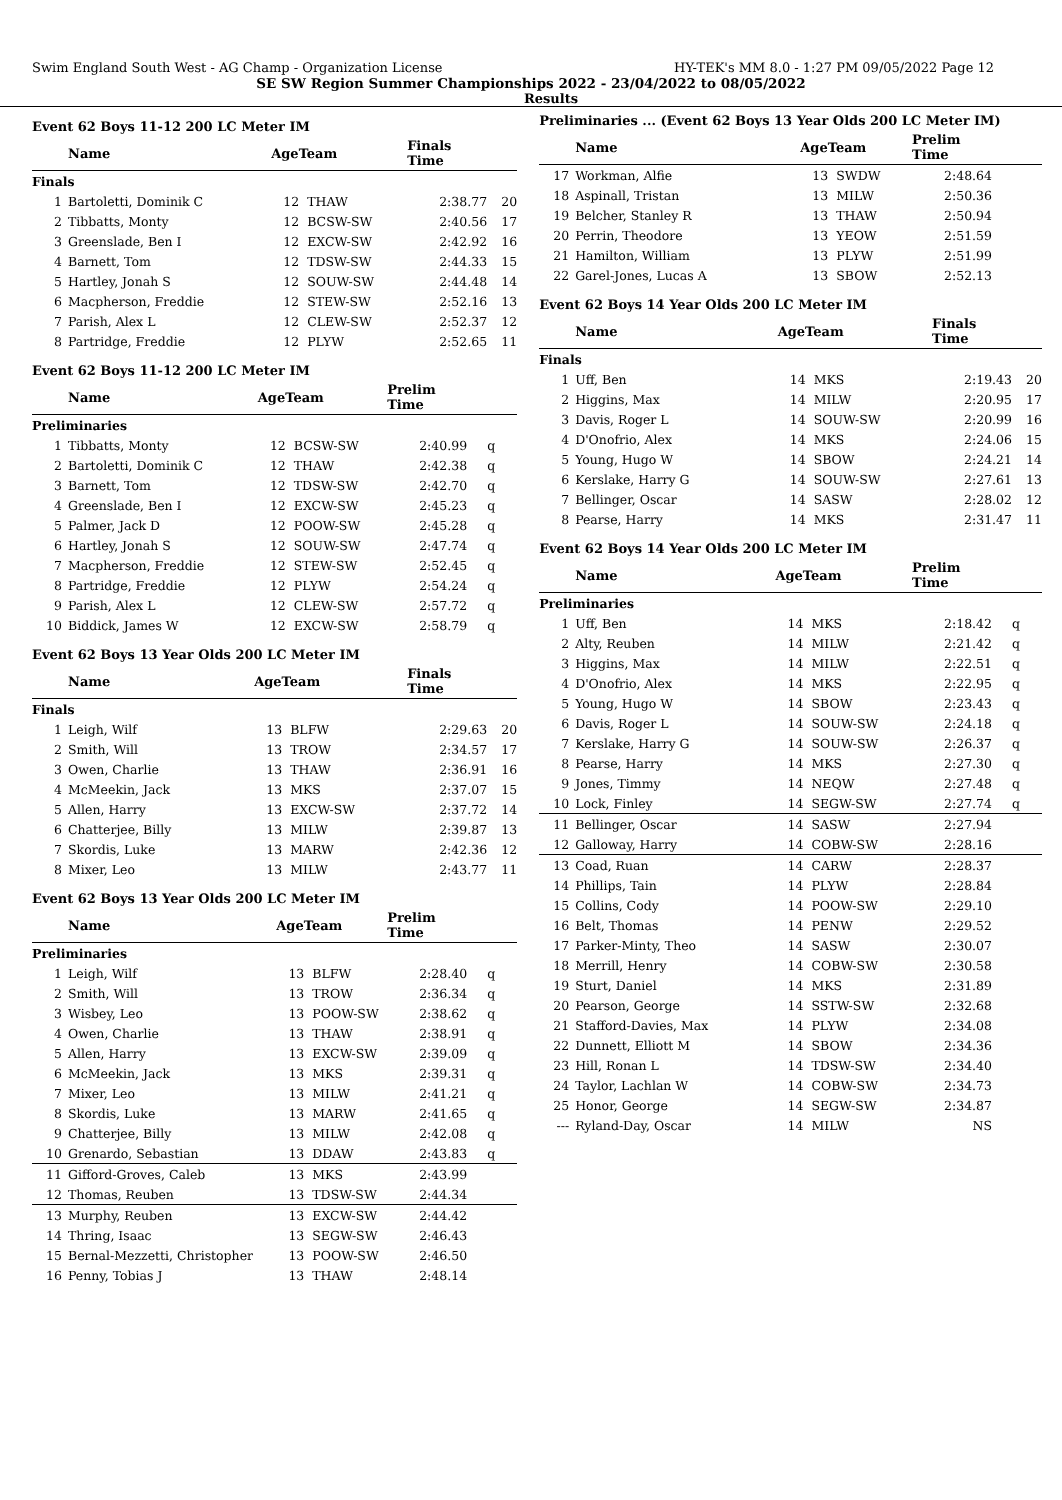Swim England South West - AG Champ - Organization License HY-TEK's MM 8.0 - 1:27 PM 09/05/2022 Page 12
SE SW Region Summer Championships 2022 - 23/04/2022 to 08/05/2022
Results
Event 62 Boys 11-12 200 LC Meter IM
| | Name | AgeTeam | | Finals Time | |
| --- | --- | --- | --- | --- | --- |
| Finals | | | | | |
| 1 | Bartoletti, Dominik C | 12 | THAW | 2:38.77 | 20 |
| 2 | Tibbatts, Monty | 12 | BCSW-SW | 2:40.56 | 17 |
| 3 | Greenslade, Ben I | 12 | EXCW-SW | 2:42.92 | 16 |
| 4 | Barnett, Tom | 12 | TDSW-SW | 2:44.33 | 15 |
| 5 | Hartley, Jonah S | 12 | SOUW-SW | 2:44.48 | 14 |
| 6 | Macpherson, Freddie | 12 | STEW-SW | 2:52.16 | 13 |
| 7 | Parish, Alex L | 12 | CLEW-SW | 2:52.37 | 12 |
| 8 | Partridge, Freddie | 12 | PLYW | 2:52.65 | 11 |
Event 62 Boys 11-12 200 LC Meter IM
| | Name | AgeTeam | | Prelim Time | |
| --- | --- | --- | --- | --- | --- |
| Preliminaries | | | | | |
| 1 | Tibbatts, Monty | 12 | BCSW-SW | 2:40.99 | q |
| 2 | Bartoletti, Dominik C | 12 | THAW | 2:42.38 | q |
| 3 | Barnett, Tom | 12 | TDSW-SW | 2:42.70 | q |
| 4 | Greenslade, Ben I | 12 | EXCW-SW | 2:45.23 | q |
| 5 | Palmer, Jack D | 12 | POOW-SW | 2:45.28 | q |
| 6 | Hartley, Jonah S | 12 | SOUW-SW | 2:47.74 | q |
| 7 | Macpherson, Freddie | 12 | STEW-SW | 2:52.45 | q |
| 8 | Partridge, Freddie | 12 | PLYW | 2:54.24 | q |
| 9 | Parish, Alex L | 12 | CLEW-SW | 2:57.72 | q |
| 10 | Biddick, James W | 12 | EXCW-SW | 2:58.79 | q |
Event 62 Boys 13 Year Olds 200 LC Meter IM
| | Name | AgeTeam | | Finals Time | |
| --- | --- | --- | --- | --- | --- |
| Finals | | | | | |
| 1 | Leigh, Wilf | 13 | BLFW | 2:29.63 | 20 |
| 2 | Smith, Will | 13 | TROW | 2:34.57 | 17 |
| 3 | Owen, Charlie | 13 | THAW | 2:36.91 | 16 |
| 4 | McMeekin, Jack | 13 | MKS | 2:37.07 | 15 |
| 5 | Allen, Harry | 13 | EXCW-SW | 2:37.72 | 14 |
| 6 | Chatterjee, Billy | 13 | MILW | 2:39.87 | 13 |
| 7 | Skordis, Luke | 13 | MARW | 2:42.36 | 12 |
| 8 | Mixer, Leo | 13 | MILW | 2:43.77 | 11 |
Event 62 Boys 13 Year Olds 200 LC Meter IM
| | Name | AgeTeam | | Prelim Time | |
| --- | --- | --- | --- | --- | --- |
| Preliminaries | | | | | |
| 1 | Leigh, Wilf | 13 | BLFW | 2:28.40 | q |
| 2 | Smith, Will | 13 | TROW | 2:36.34 | q |
| 3 | Wisbey, Leo | 13 | POOW-SW | 2:38.62 | q |
| 4 | Owen, Charlie | 13 | THAW | 2:38.91 | q |
| 5 | Allen, Harry | 13 | EXCW-SW | 2:39.09 | q |
| 6 | McMeekin, Jack | 13 | MKS | 2:39.31 | q |
| 7 | Mixer, Leo | 13 | MILW | 2:41.21 | q |
| 8 | Skordis, Luke | 13 | MARW | 2:41.65 | q |
| 9 | Chatterjee, Billy | 13 | MILW | 2:42.08 | q |
| 10 | Grenardo, Sebastian | 13 | DDAW | 2:43.83 | q |
| 11 | Gifford-Groves, Caleb | 13 | MKS | 2:43.99 | |
| 12 | Thomas, Reuben | 13 | TDSW-SW | 2:44.34 | |
| 13 | Murphy, Reuben | 13 | EXCW-SW | 2:44.42 | |
| 14 | Thring, Isaac | 13 | SEGW-SW | 2:46.43 | |
| 15 | Bernal-Mezzetti, Christopher | 13 | POOW-SW | 2:46.50 | |
| 16 | Penny, Tobias J | 13 | THAW | 2:48.14 | |
Preliminaries ... (Event 62 Boys 13 Year Olds 200 LC Meter IM)
| | Name | AgeTeam | | Prelim Time | |
| --- | --- | --- | --- | --- | --- |
| 17 | Workman, Alfie | 13 | SWDW | 2:48.64 | |
| 18 | Aspinall, Tristan | 13 | MILW | 2:50.36 | |
| 19 | Belcher, Stanley R | 13 | THAW | 2:50.94 | |
| 20 | Perrin, Theodore | 13 | YEOW | 2:51.59 | |
| 21 | Hamilton, William | 13 | PLYW | 2:51.99 | |
| 22 | Garel-Jones, Lucas A | 13 | SBOW | 2:52.13 | |
Event 62 Boys 14 Year Olds 200 LC Meter IM
| | Name | AgeTeam | | Finals Time | |
| --- | --- | --- | --- | --- | --- |
| Finals | | | | | |
| 1 | Uff, Ben | 14 | MKS | 2:19.43 | 20 |
| 2 | Higgins, Max | 14 | MILW | 2:20.95 | 17 |
| 3 | Davis, Roger L | 14 | SOUW-SW | 2:20.99 | 16 |
| 4 | D'Onofrio, Alex | 14 | MKS | 2:24.06 | 15 |
| 5 | Young, Hugo W | 14 | SBOW | 2:24.21 | 14 |
| 6 | Kerslake, Harry G | 14 | SOUW-SW | 2:27.61 | 13 |
| 7 | Bellinger, Oscar | 14 | SASW | 2:28.02 | 12 |
| 8 | Pearse, Harry | 14 | MKS | 2:31.47 | 11 |
Event 62 Boys 14 Year Olds 200 LC Meter IM
| | Name | AgeTeam | | Prelim Time | |
| --- | --- | --- | --- | --- | --- |
| Preliminaries | | | | | |
| 1 | Uff, Ben | 14 | MKS | 2:18.42 | q |
| 2 | Alty, Reuben | 14 | MILW | 2:21.42 | q |
| 3 | Higgins, Max | 14 | MILW | 2:22.51 | q |
| 4 | D'Onofrio, Alex | 14 | MKS | 2:22.95 | q |
| 5 | Young, Hugo W | 14 | SBOW | 2:23.43 | q |
| 6 | Davis, Roger L | 14 | SOUW-SW | 2:24.18 | q |
| 7 | Kerslake, Harry G | 14 | SOUW-SW | 2:26.37 | q |
| 8 | Pearse, Harry | 14 | MKS | 2:27.30 | q |
| 9 | Jones, Timmy | 14 | NEQW | 2:27.48 | q |
| 10 | Lock, Finley | 14 | SEGW-SW | 2:27.74 | q |
| 11 | Bellinger, Oscar | 14 | SASW | 2:27.94 | |
| 12 | Galloway, Harry | 14 | COBW-SW | 2:28.16 | |
| 13 | Coad, Ruan | 14 | CARW | 2:28.37 | |
| 14 | Phillips, Tain | 14 | PLYW | 2:28.84 | |
| 15 | Collins, Cody | 14 | POOW-SW | 2:29.10 | |
| 16 | Belt, Thomas | 14 | PENW | 2:29.52 | |
| 17 | Parker-Minty, Theo | 14 | SASW | 2:30.07 | |
| 18 | Merrill, Henry | 14 | COBW-SW | 2:30.58 | |
| 19 | Sturt, Daniel | 14 | MKS | 2:31.89 | |
| 20 | Pearson, George | 14 | SSTW-SW | 2:32.68 | |
| 21 | Stafford-Davies, Max | 14 | PLYW | 2:34.08 | |
| 22 | Dunnett, Elliott M | 14 | SBOW | 2:34.36 | |
| 23 | Hill, Ronan L | 14 | TDSW-SW | 2:34.40 | |
| 24 | Taylor, Lachlan W | 14 | COBW-SW | 2:34.73 | |
| 25 | Honor, George | 14 | SEGW-SW | 2:34.87 | |
| --- | Ryland-Day, Oscar | 14 | MILW | NS | |